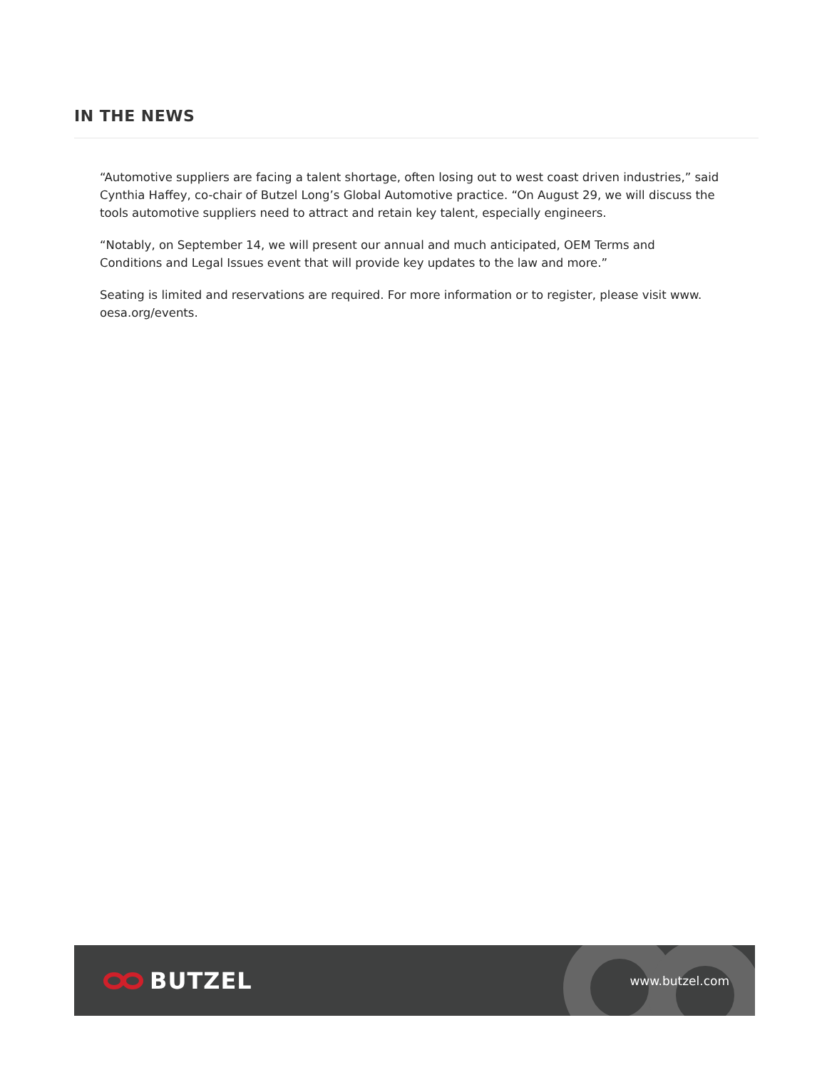IN THE NEWS
“Automotive suppliers are facing a talent shortage, often losing out to west coast driven industries,” said Cynthia Haffey, co-chair of Butzel Long’s Global Automotive practice. “On August 29, we will discuss the tools automotive suppliers need to attract and retain key talent, especially engineers.
“Notably, on September 14, we will present our annual and much anticipated, OEM Terms and Conditions and Legal Issues event that will provide key updates to the law and more.”
Seating is limited and reservations are required. For more information or to register, please visit www. oesa.org/events.
BUTZEL
www.butzel.com